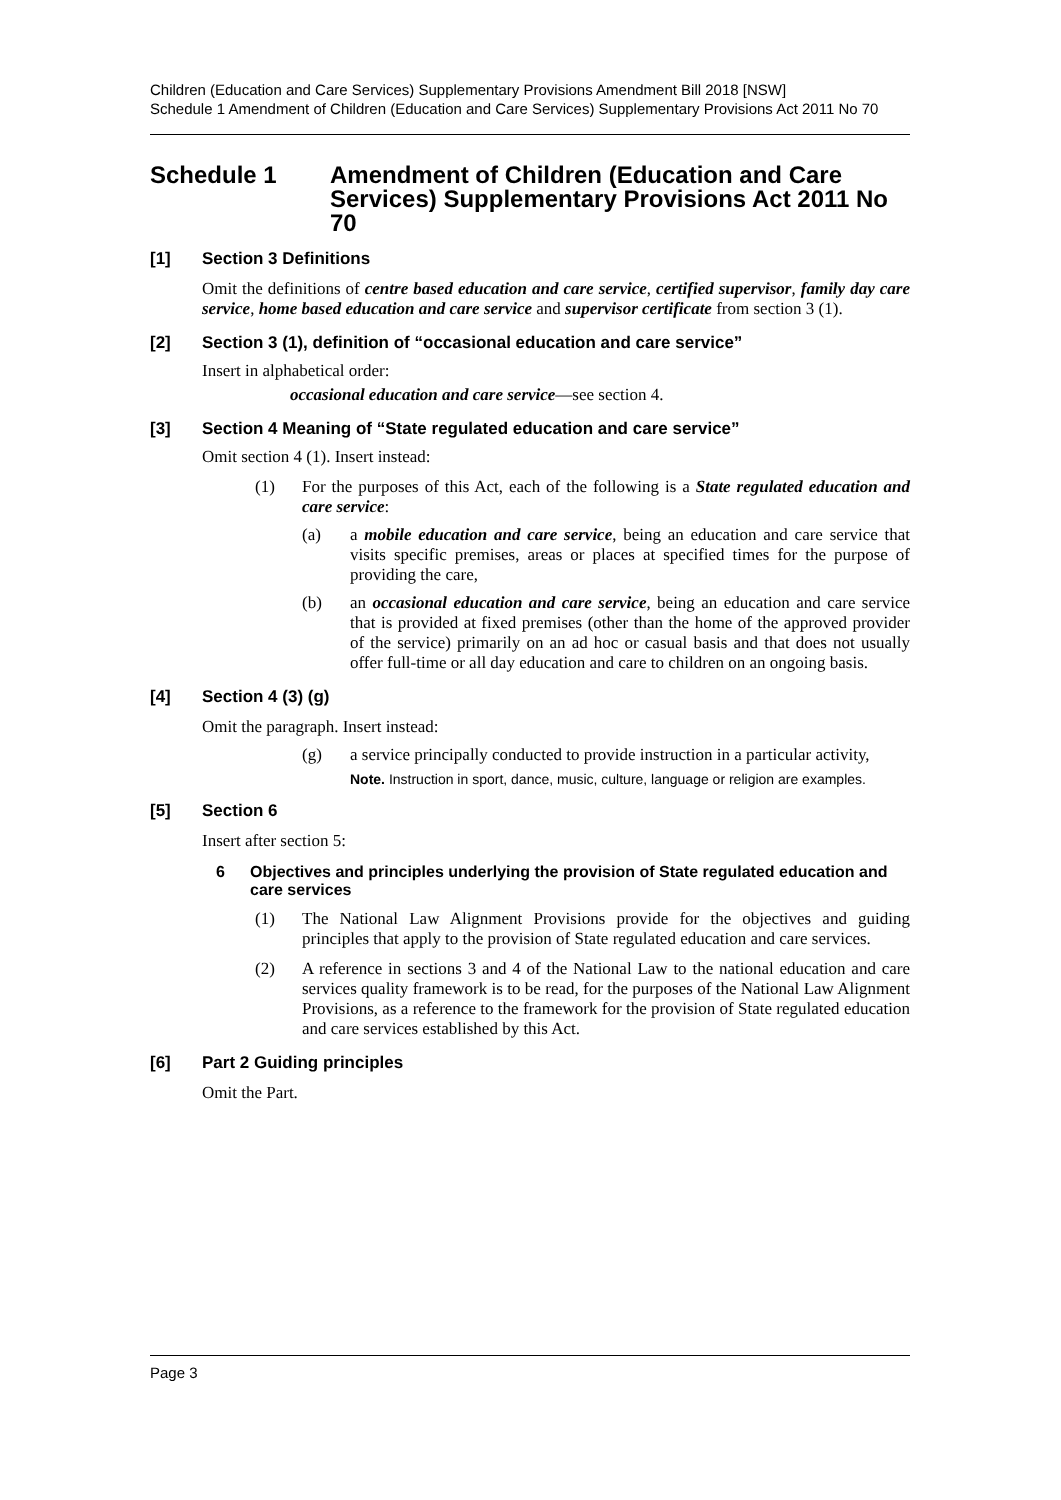Children (Education and Care Services) Supplementary Provisions Amendment Bill 2018 [NSW]
Schedule 1 Amendment of Children (Education and Care Services) Supplementary Provisions Act 2011 No 70
Schedule 1 Amendment of Children (Education and Care Services) Supplementary Provisions Act 2011 No 70
[1] Section 3 Definitions
Omit the definitions of centre based education and care service, certified supervisor, family day care service, home based education and care service and supervisor certificate from section 3 (1).
[2] Section 3 (1), definition of “occasional education and care service”
Insert in alphabetical order:
occasional education and care service—see section 4.
[3] Section 4 Meaning of “State regulated education and care service”
Omit section 4 (1). Insert instead:
(1) For the purposes of this Act, each of the following is a State regulated education and care service:
(a) a mobile education and care service, being an education and care service that visits specific premises, areas or places at specified times for the purpose of providing the care,
(b) an occasional education and care service, being an education and care service that is provided at fixed premises (other than the home of the approved provider of the service) primarily on an ad hoc or casual basis and that does not usually offer full-time or all day education and care to children on an ongoing basis.
[4] Section 4 (3) (g)
Omit the paragraph. Insert instead:
(g) a service principally conducted to provide instruction in a particular activity,
Note. Instruction in sport, dance, music, culture, language or religion are examples.
[5] Section 6
Insert after section 5:
6 Objectives and principles underlying the provision of State regulated education and care services
(1) The National Law Alignment Provisions provide for the objectives and guiding principles that apply to the provision of State regulated education and care services.
(2) A reference in sections 3 and 4 of the National Law to the national education and care services quality framework is to be read, for the purposes of the National Law Alignment Provisions, as a reference to the framework for the provision of State regulated education and care services established by this Act.
[6] Part 2 Guiding principles
Omit the Part.
Page 3